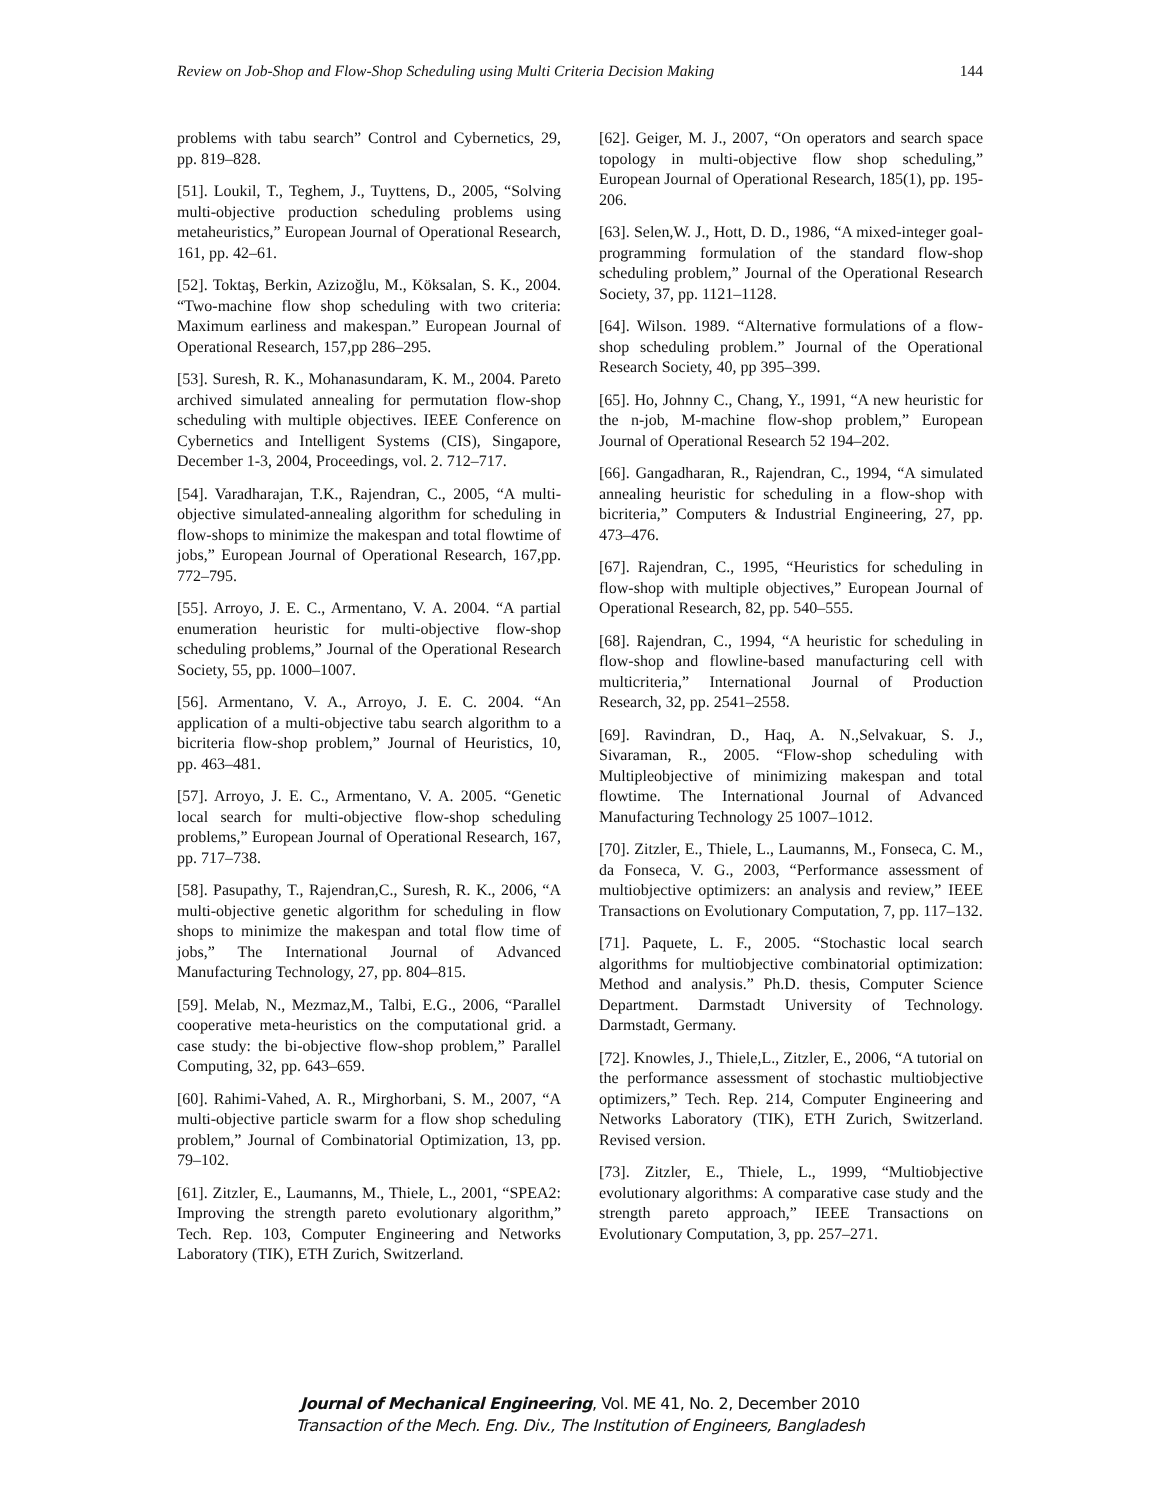Review on Job-Shop and Flow-Shop Scheduling using Multi Criteria Decision Making 144
problems with tabu search” Control and Cybernetics, 29, pp. 819–828.
[51]. Loukil, T., Teghem, J., Tuyttens, D., 2005, “Solving multi-objective production scheduling problems using metaheuristics,” European Journal of Operational Research, 161, pp. 42–61.
[52]. Toktaş, Berkin, Azizoğlu, M., Köksalan, S. K., 2004. “Two-machine flow shop scheduling with two criteria: Maximum earliness and makespan.” European Journal of Operational Research, 157,pp 286–295.
[53]. Suresh, R. K., Mohanasundaram, K. M., 2004. Pareto archived simulated annealing for permutation flow-shop scheduling with multiple objectives. IEEE Conference on Cybernetics and Intelligent Systems (CIS), Singapore, December 1-3, 2004, Proceedings, vol. 2. 712–717.
[54]. Varadharajan, T.K., Rajendran, C., 2005, “A multi-objective simulated-annealing algorithm for scheduling in flow-shops to minimize the makespan and total flowtime of jobs,” European Journal of Operational Research, 167,pp. 772–795.
[55]. Arroyo, J. E. C., Armentano, V. A. 2004. “A partial enumeration heuristic for multi-objective flow-shop scheduling problems,” Journal of the Operational Research Society, 55, pp. 1000–1007.
[56]. Armentano, V. A., Arroyo, J. E. C. 2004. “An application of a multi-objective tabu search algorithm to a bicriteria flow-shop problem,” Journal of Heuristics, 10, pp. 463–481.
[57]. Arroyo, J. E. C., Armentano, V. A. 2005. “Genetic local search for multi-objective flow-shop scheduling problems,” European Journal of Operational Research, 167, pp. 717–738.
[58]. Pasupathy, T., Rajendran,C., Suresh, R. K., 2006, “A multi-objective genetic algorithm for scheduling in flow shops to minimize the makespan and total flow time of jobs,” The International Journal of Advanced Manufacturing Technology, 27, pp. 804–815.
[59]. Melab, N., Mezmaz,M., Talbi, E.G., 2006, “Parallel cooperative meta-heuristics on the computational grid. a case study: the bi-objective flow-shop problem,” Parallel Computing, 32, pp. 643–659.
[60]. Rahimi-Vahed, A. R., Mirghorbani, S. M., 2007, “A multi-objective particle swarm for a flow shop scheduling problem,” Journal of Combinatorial Optimization, 13, pp. 79–102.
[61]. Zitzler, E., Laumanns, M., Thiele, L., 2001, “SPEA2: Improving the strength pareto evolutionary algorithm,” Tech. Rep. 103, Computer Engineering and Networks Laboratory (TIK), ETH Zurich, Switzerland.
[62]. Geiger, M. J., 2007, “On operators and search space topology in multi-objective flow shop scheduling,” European Journal of Operational Research, 185(1), pp. 195-206.
[63]. Selen,W. J., Hott, D. D., 1986, “A mixed-integer goal-programming formulation of the standard flow-shop scheduling problem,” Journal of the Operational Research Society, 37, pp. 1121–1128.
[64]. Wilson. 1989. “Alternative formulations of a flow-shop scheduling problem.” Journal of the Operational Research Society, 40, pp 395–399.
[65]. Ho, Johnny C., Chang, Y., 1991, “A new heuristic for the n-job, M-machine flow-shop problem,” European Journal of Operational Research 52 194–202.
[66]. Gangadharan, R., Rajendran, C., 1994, “A simulated annealing heuristic for scheduling in a flow-shop with bicriteria,” Computers & Industrial Engineering, 27, pp. 473–476.
[67]. Rajendran, C., 1995, “Heuristics for scheduling in flow-shop with multiple objectives,” European Journal of Operational Research, 82, pp. 540–555.
[68]. Rajendran, C., 1994, “A heuristic for scheduling in flow-shop and flowline-based manufacturing cell with multicriteria,” International Journal of Production Research, 32, pp. 2541–2558.
[69]. Ravindran, D., Haq, A. N.,Selvakuar, S. J., Sivaraman, R., 2005. “Flow-shop scheduling with Multipleobjective of minimizing makespan and total flowtime. The International Journal of Advanced Manufacturing Technology 25 1007–1012.
[70]. Zitzler, E., Thiele, L., Laumanns, M., Fonseca, C. M., da Fonseca, V. G., 2003, “Performance assessment of multiobjective optimizers: an analysis and review,” IEEE Transactions on Evolutionary Computation, 7, pp. 117–132.
[71]. Paquete, L. F., 2005. “Stochastic local search algorithms for multiobjective combinatorial optimization: Method and analysis.” Ph.D. thesis, Computer Science Department. Darmstadt University of Technology. Darmstadt, Germany.
[72]. Knowles, J., Thiele,L., Zitzler, E., 2006, “A tutorial on the performance assessment of stochastic multiobjective optimizers,” Tech. Rep. 214, Computer Engineering and Networks Laboratory (TIK), ETH Zurich, Switzerland. Revised version.
[73]. Zitzler, E., Thiele, L., 1999, “Multiobjective evolutionary algorithms: A comparative case study and the strength pareto approach,” IEEE Transactions on Evolutionary Computation, 3, pp. 257–271.
Journal of Mechanical Engineering, Vol. ME 41, No. 2, December 2010
Transaction of the Mech. Eng. Div., The Institution of Engineers, Bangladesh